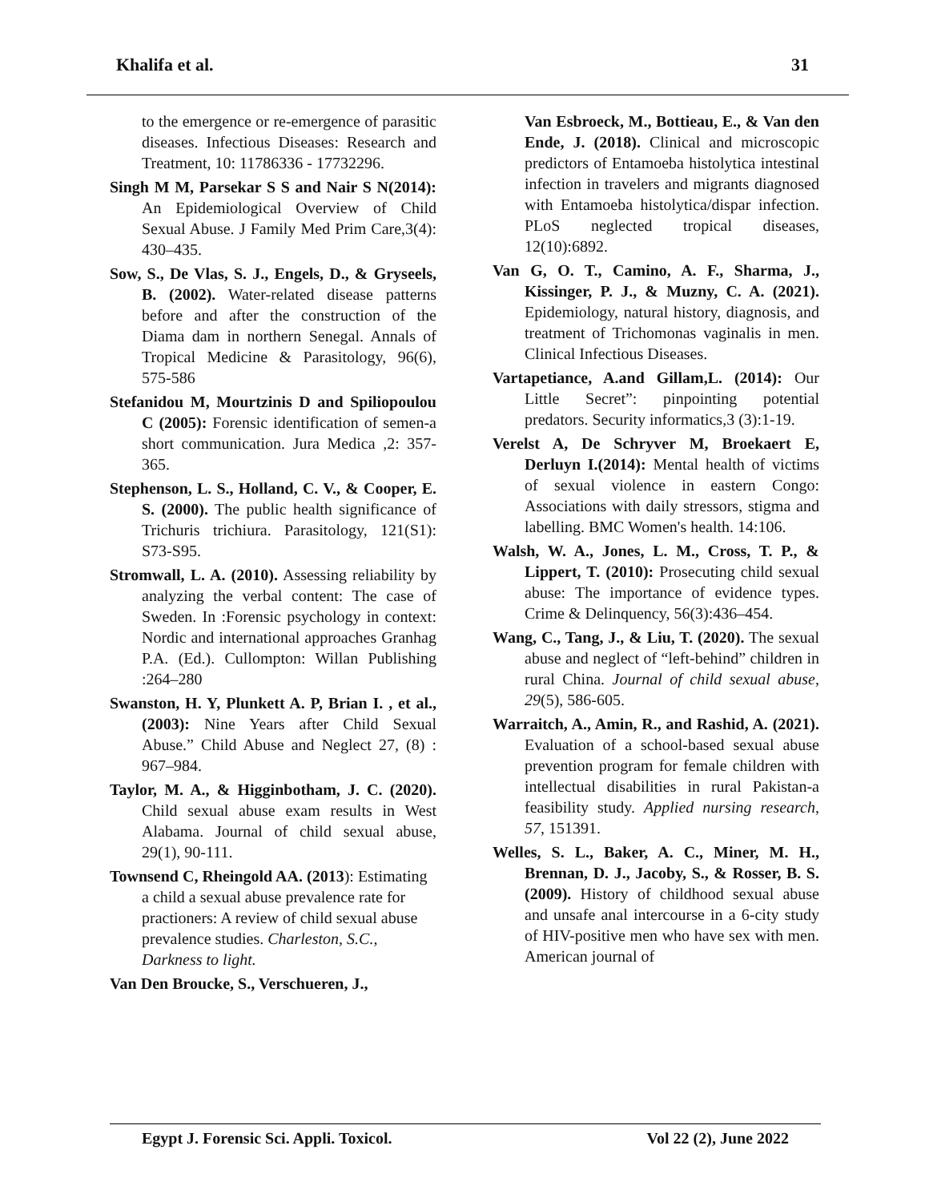Khalifa et al. 31
to the emergence or re-emergence of parasitic diseases. Infectious Diseases: Research and Treatment, 10: 11786336 - 17732296.
Singh M M, Parsekar S S and Nair S N(2014): An Epidemiological Overview of Child Sexual Abuse. J Family Med Prim Care,3(4): 430–435.
Sow, S., De Vlas, S. J., Engels, D., & Gryseels, B. (2002). Water-related disease patterns before and after the construction of the Diama dam in northern Senegal. Annals of Tropical Medicine & Parasitology, 96(6), 575-586
Stefanidou M, Mourtzinis D and Spiliopoulou C (2005): Forensic identification of semen-a short communication. Jura Medica ,2: 357-365.
Stephenson, L. S., Holland, C. V., & Cooper, E. S. (2000). The public health significance of Trichuris trichiura. Parasitology, 121(S1): S73-S95.
Stromwall, L. A. (2010). Assessing reliability by analyzing the verbal content: The case of Sweden. In :Forensic psychology in context: Nordic and international approaches Granhag P.A. (Ed.). Cullompton: Willan Publishing :264–280
Swanston, H. Y, Plunkett A. P, Brian I. , et al.,(2003): Nine Years after Child Sexual Abuse.” Child Abuse and Neglect 27, (8) : 967–984.
Taylor, M. A., & Higginbotham, J. C. (2020). Child sexual abuse exam results in West Alabama. Journal of child sexual abuse, 29(1), 90-111.
Townsend C, Rheingold AA. (2013): Estimating a child a sexual abuse prevalence rate for practioners: A review of child sexual abuse prevalence studies. Charleston, S.C., Darkness to light.
Van Den Broucke, S., Verschueren, J.,
Van Esbroeck, M., Bottieau, E., & Van den Ende, J. (2018). Clinical and microscopic predictors of Entamoeba histolytica intestinal infection in travelers and migrants diagnosed with Entamoeba histolytica/dispar infection. PLoS neglected tropical diseases, 12(10):6892.
Van G, O. T., Camino, A. F., Sharma, J., Kissinger, P. J., & Muzny, C. A. (2021). Epidemiology, natural history, diagnosis, and treatment of Trichomonas vaginalis in men. Clinical Infectious Diseases.
Vartapetiance, A.and Gillam,L. (2014): Our Little Secret”: pinpointing potential predators. Security informatics,3 (3):1-19.
Verelst A, De Schryver M, Broekaert E, Derluyn I.(2014): Mental health of victims of sexual violence in eastern Congo: Associations with daily stressors, stigma and labelling. BMC Women's health. 14:106.
Walsh, W. A., Jones, L. M., Cross, T. P., & Lippert, T. (2010): Prosecuting child sexual abuse: The importance of evidence types. Crime & Delinquency, 56(3):436–454.
Wang, C., Tang, J., & Liu, T. (2020). The sexual abuse and neglect of “left-behind” children in rural China. Journal of child sexual abuse, 29(5), 586-605.
Warraitch, A., Amin, R., and Rashid, A. (2021). Evaluation of a school-based sexual abuse prevention program for female children with intellectual disabilities in rural Pakistan-a feasibility study. Applied nursing research, 57, 151391.
Welles, S. L., Baker, A. C., Miner, M. H., Brennan, D. J., Jacoby, S., & Rosser, B. S. (2009). History of childhood sexual abuse and unsafe anal intercourse in a 6-city study of HIV-positive men who have sex with men. American journal of
Egypt J. Forensic Sci. Appli. Toxicol. Vol 22 (2), June 2022